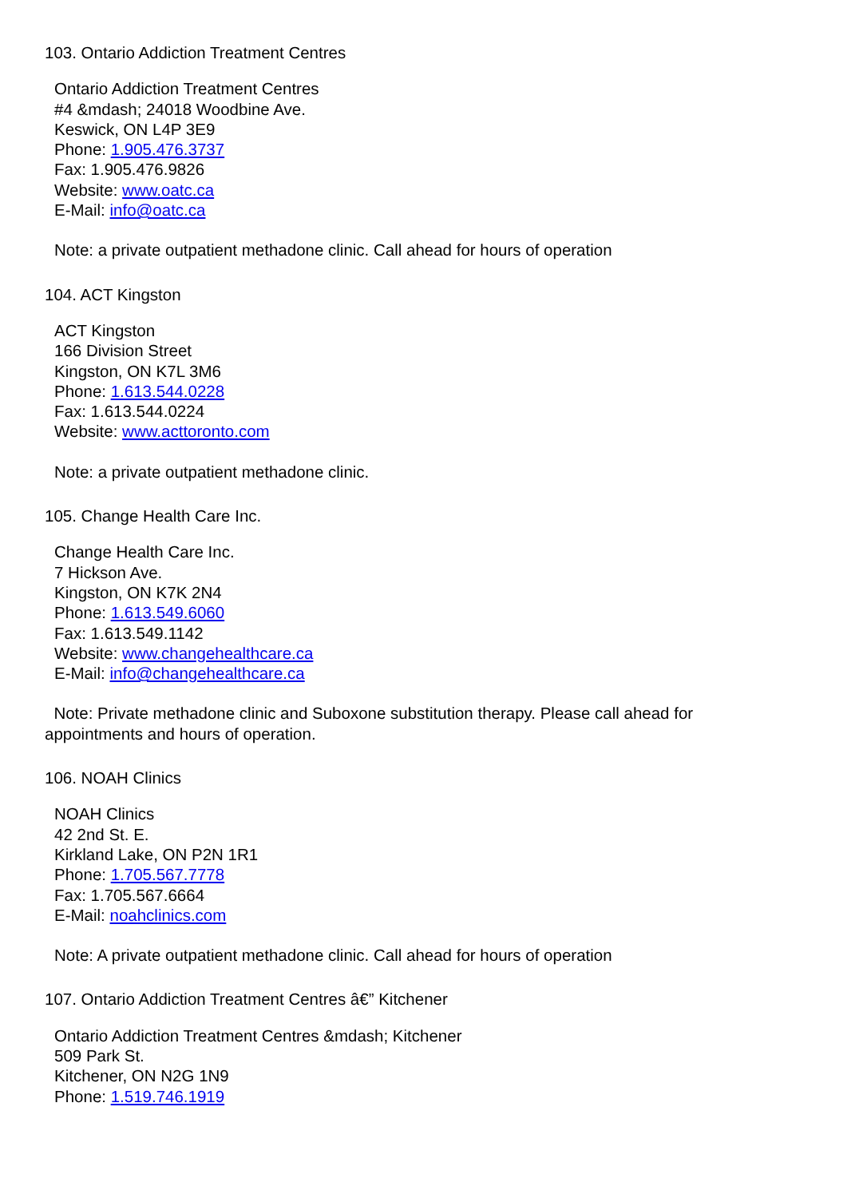103. Ontario Addiction Treatment Centres
Ontario Addiction Treatment Centres
#4 &mdash; 24018 Woodbine Ave.
Keswick, ON L4P 3E9
Phone: 1.905.476.3737
Fax: 1.905.476.9826
Website: www.oatc.ca
E-Mail: info@oatc.ca
Note: a private outpatient methadone clinic. Call ahead for hours of operation
104. ACT Kingston
ACT Kingston
166 Division Street
Kingston, ON K7L 3M6
Phone: 1.613.544.0228
Fax: 1.613.544.0224
Website: www.acttoronto.com
Note: a private outpatient methadone clinic.
105. Change Health Care Inc.
Change Health Care Inc.
7 Hickson Ave.
Kingston, ON K7K 2N4
Phone: 1.613.549.6060
Fax: 1.613.549.1142
Website: www.changehealthcare.ca
E-Mail: info@changehealthcare.ca
Note: Private methadone clinic and Suboxone substitution therapy. Please call ahead for appointments and hours of operation.
106. NOAH Clinics
NOAH Clinics
42 2nd St. E.
Kirkland Lake, ON P2N 1R1
Phone: 1.705.567.7778
Fax: 1.705.567.6664
E-Mail: noahclinics.com
Note: A private outpatient methadone clinic. Call ahead for hours of operation
107. Ontario Addiction Treatment Centres â€” Kitchener
Ontario Addiction Treatment Centres &mdash; Kitchener
509 Park St.
Kitchener, ON N2G 1N9
Phone: 1.519.746.1919